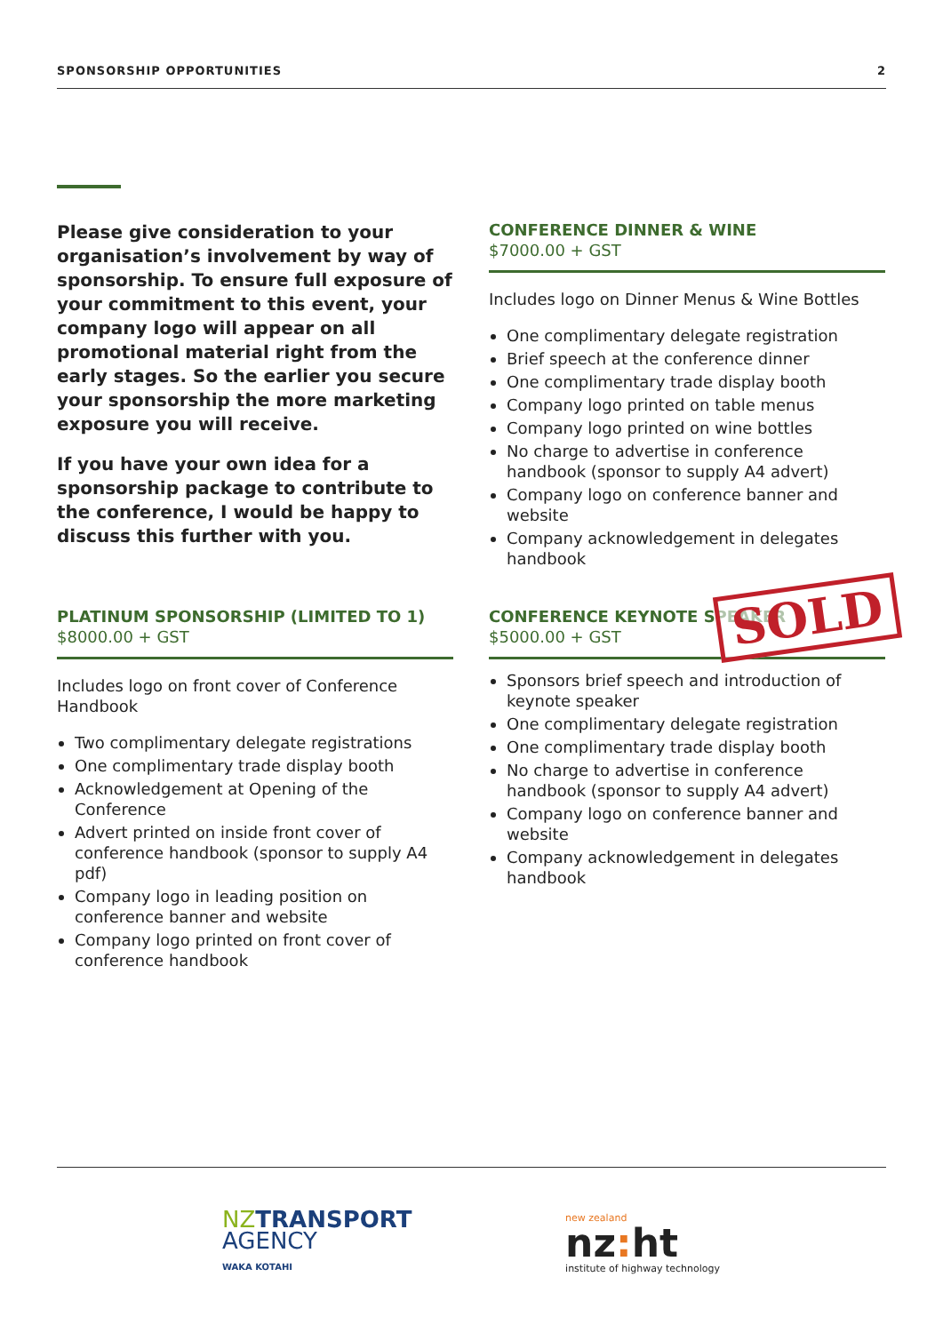SPONSORSHIP OPPORTUNITIES 2
Please give consideration to your organisation’s involvement by way of sponsorship. To ensure full exposure of your commitment to this event, your company logo will appear on all promotional material right from the early stages. So the earlier you secure your sponsorship the more marketing exposure you will receive.
If you have your own idea for a sponsorship package to contribute to the conference, I would be happy to discuss this further with you.
CONFERENCE DINNER & WINE
$7000.00 + GST
Includes logo on Dinner Menus & Wine Bottles
One complimentary delegate registration
Brief speech at the conference dinner
One complimentary trade display booth
Company logo printed on table menus
Company logo printed on wine bottles
No charge to advertise in conference handbook (sponsor to supply A4 advert)
Company logo on conference banner and website
Company acknowledgement in delegates handbook
PLATINUM SPONSORSHIP (LIMITED TO 1)
$8000.00 + GST
Includes logo on front cover of Conference Handbook
Two complimentary delegate registrations
One complimentary trade display booth
Acknowledgement at Opening of the Conference
Advert printed on inside front cover of conference handbook (sponsor to supply A4 pdf)
Company logo in leading position on conference banner and website
Company logo printed on front cover of conference handbook
CONFERENCE KEYNOTE SPEAKER
$5000.00 + GST
Sponsors brief speech and introduction of keynote speaker
One complimentary delegate registration
One complimentary trade display booth
No charge to advertise in conference handbook (sponsor to supply A4 advert)
Company logo on conference banner and website
Company acknowledgement in delegates handbook
SOLD
NZTRANSPORT
AGENCY
WAKA KOTAHI
new zealand
nz: ht
institute of highway technology